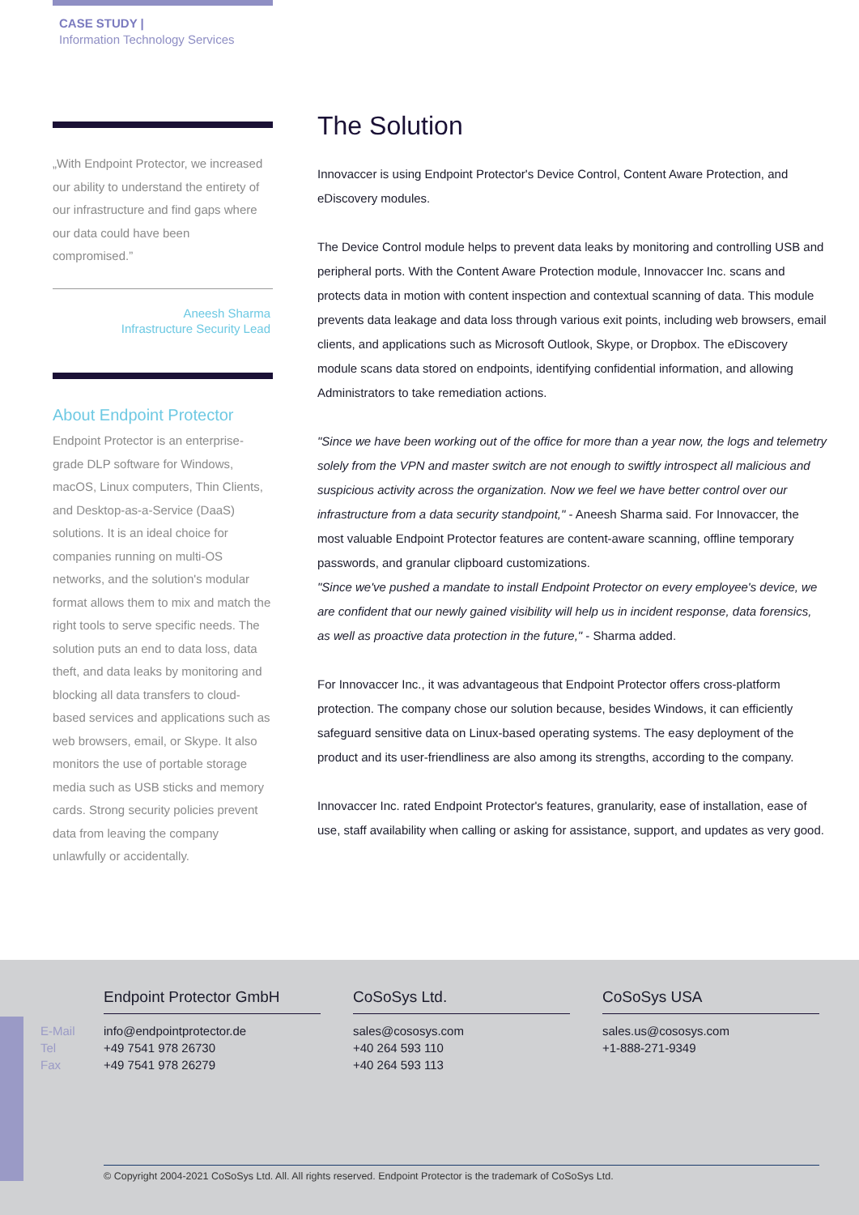CASE STUDY |
Information Technology Services
„With Endpoint Protector, we increased our ability to understand the entirety of our infrastructure and find gaps where our data could have been compromised.”
Aneesh Sharma
Infrastructure Security Lead
About Endpoint Protector
Endpoint Protector is an enterprise-grade DLP software for Windows, macOS, Linux computers, Thin Clients, and Desktop-as-a-Service (DaaS) solutions. It is an ideal choice for companies running on multi-OS networks, and the solution's modular format allows them to mix and match the right tools to serve specific needs. The solution puts an end to data loss, data theft, and data leaks by monitoring and blocking all data transfers to cloud-based services and applications such as web browsers, email, or Skype. It also monitors the use of portable storage media such as USB sticks and memory cards. Strong security policies prevent data from leaving the company unlawfully or accidentally.
The Solution
Innovaccer is using Endpoint Protector's Device Control, Content Aware Protection, and eDiscovery modules.
The Device Control module helps to prevent data leaks by monitoring and controlling USB and peripheral ports. With the Content Aware Protection module, Innovaccer Inc. scans and protects data in motion with content inspection and contextual scanning of data. This module prevents data leakage and data loss through various exit points, including web browsers, email clients, and applications such as Microsoft Outlook, Skype, or Dropbox. The eDiscovery module scans data stored on endpoints, identifying confidential information, and allowing Administrators to take remediation actions.
"Since we have been working out of the office for more than a year now, the logs and telemetry solely from the VPN and master switch are not enough to swiftly introspect all malicious and suspicious activity across the organization. Now we feel we have better control over our infrastructure from a data security standpoint," - Aneesh Sharma said. For Innovaccer, the most valuable Endpoint Protector features are content-aware scanning, offline temporary passwords, and granular clipboard customizations.
"Since we've pushed a mandate to install Endpoint Protector on every employee's device, we are confident that our newly gained visibility will help us in incident response, data forensics, as well as proactive data protection in the future," - Sharma added.
For Innovaccer Inc., it was advantageous that Endpoint Protector offers cross-platform protection. The company chose our solution because, besides Windows, it can efficiently safeguard sensitive data on Linux-based operating systems. The easy deployment of the product and its user-friendliness are also among its strengths, according to the company.
Innovaccer Inc. rated Endpoint Protector's features, granularity, ease of installation, ease of use, staff availability when calling or asking for assistance, support, and updates as very good.
E-Mail
Tel
Fax
Endpoint Protector GmbH
info@endpointprotector.de
+49 7541 978 26730
+49 7541 978 26279
CoSoSys Ltd.
sales@cososys.com
+40 264 593 110
+40 264 593 113
CoSoSys USA
sales.us@cososys.com
+1-888-271-9349
© Copyright 2004-2021 CoSoSys Ltd. All. All rights reserved. Endpoint Protector is the trademark of CoSoSys Ltd.